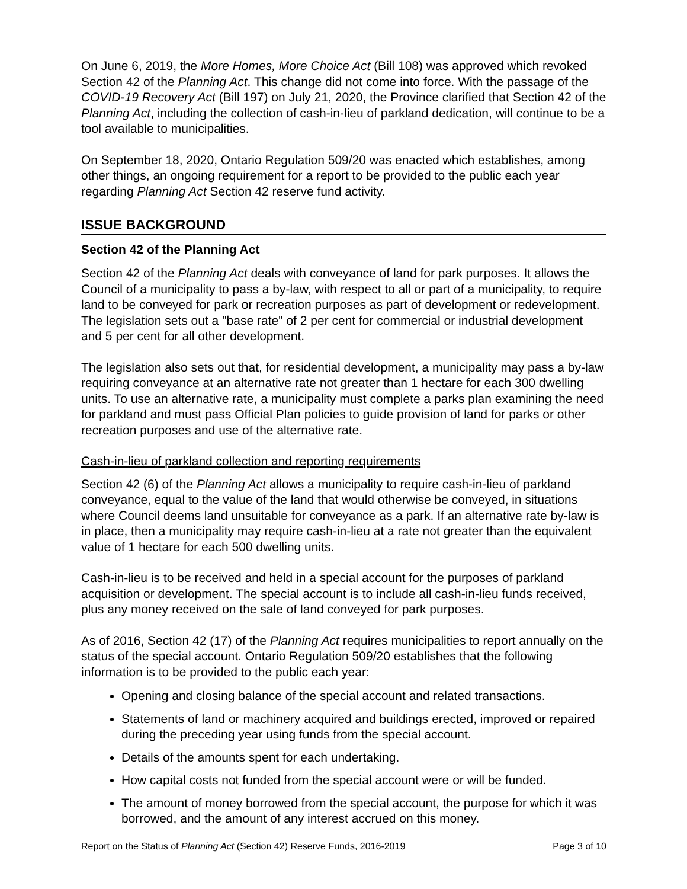On June 6, 2019, the More Homes, More Choice Act (Bill 108) was approved which revoked Section 42 of the Planning Act. This change did not come into force. With the passage of the COVID-19 Recovery Act (Bill 197) on July 21, 2020, the Province clarified that Section 42 of the Planning Act, including the collection of cash-in-lieu of parkland dedication, will continue to be a tool available to municipalities.
On September 18, 2020, Ontario Regulation 509/20 was enacted which establishes, among other things, an ongoing requirement for a report to be provided to the public each year regarding Planning Act Section 42 reserve fund activity.
ISSUE BACKGROUND
Section 42 of the Planning Act
Section 42 of the Planning Act deals with conveyance of land for park purposes. It allows the Council of a municipality to pass a by-law, with respect to all or part of a municipality, to require land to be conveyed for park or recreation purposes as part of development or redevelopment. The legislation sets out a "base rate" of 2 per cent for commercial or industrial development and 5 per cent for all other development.
The legislation also sets out that, for residential development, a municipality may pass a by-law requiring conveyance at an alternative rate not greater than 1 hectare for each 300 dwelling units. To use an alternative rate, a municipality must complete a parks plan examining the need for parkland and must pass Official Plan policies to guide provision of land for parks or other recreation purposes and use of the alternative rate.
Cash-in-lieu of parkland collection and reporting requirements
Section 42 (6) of the Planning Act allows a municipality to require cash-in-lieu of parkland conveyance, equal to the value of the land that would otherwise be conveyed, in situations where Council deems land unsuitable for conveyance as a park. If an alternative rate by-law is in place, then a municipality may require cash-in-lieu at a rate not greater than the equivalent value of 1 hectare for each 500 dwelling units.
Cash-in-lieu is to be received and held in a special account for the purposes of parkland acquisition or development. The special account is to include all cash-in-lieu funds received, plus any money received on the sale of land conveyed for park purposes.
As of 2016, Section 42 (17) of the Planning Act requires municipalities to report annually on the status of the special account. Ontario Regulation 509/20 establishes that the following information is to be provided to the public each year:
Opening and closing balance of the special account and related transactions.
Statements of land or machinery acquired and buildings erected, improved or repaired during the preceding year using funds from the special account.
Details of the amounts spent for each undertaking.
How capital costs not funded from the special account were or will be funded.
The amount of money borrowed from the special account, the purpose for which it was borrowed, and the amount of any interest accrued on this money.
Report on the Status of Planning Act (Section 42) Reserve Funds, 2016-2019 Page 3 of 10